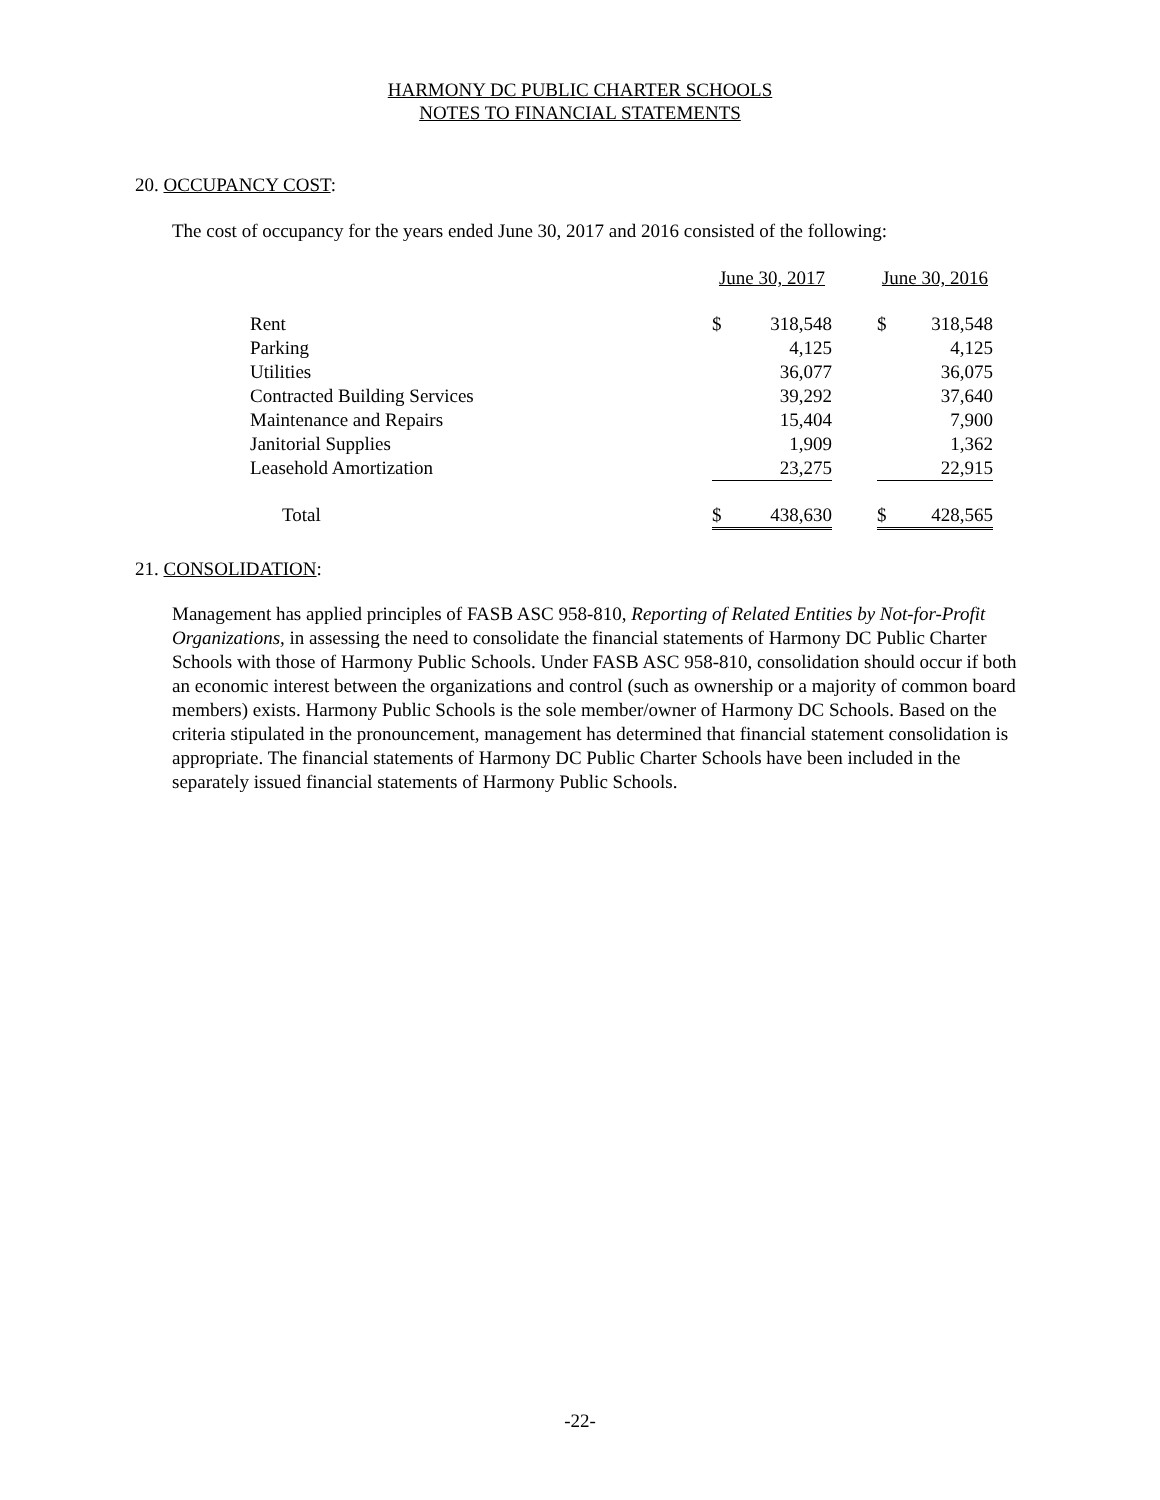HARMONY DC PUBLIC CHARTER SCHOOLS
NOTES TO FINANCIAL STATEMENTS
20. OCCUPANCY COST:
The cost of occupancy for the years ended June 30, 2017 and 2016 consisted of the following:
| | June 30, 2017 | | | June 30, 2016 | |
| Rent | $ | 318,548 | | $ | 318,548 |
| Parking | | 4,125 | | | 4,125 |
| Utilities | | 36,077 | | | 36,075 |
| Contracted Building Services | | 39,292 | | | 37,640 |
| Maintenance and Repairs | | 15,404 | | | 7,900 |
| Janitorial Supplies | | 1,909 | | | 1,362 |
| Leasehold Amortization | | 23,275 | | | 22,915 |
| Total | $ | 438,630 | | $ | 428,565 |
21. CONSOLIDATION:
Management has applied principles of FASB ASC 958-810, Reporting of Related Entities by Not-for-Profit Organizations, in assessing the need to consolidate the financial statements of Harmony DC Public Charter Schools with those of Harmony Public Schools. Under FASB ASC 958-810, consolidation should occur if both an economic interest between the organizations and control (such as ownership or a majority of common board members) exists. Harmony Public Schools is the sole member/owner of Harmony DC Schools. Based on the criteria stipulated in the pronouncement, management has determined that financial statement consolidation is appropriate. The financial statements of Harmony DC Public Charter Schools have been included in the separately issued financial statements of Harmony Public Schools.
-22-